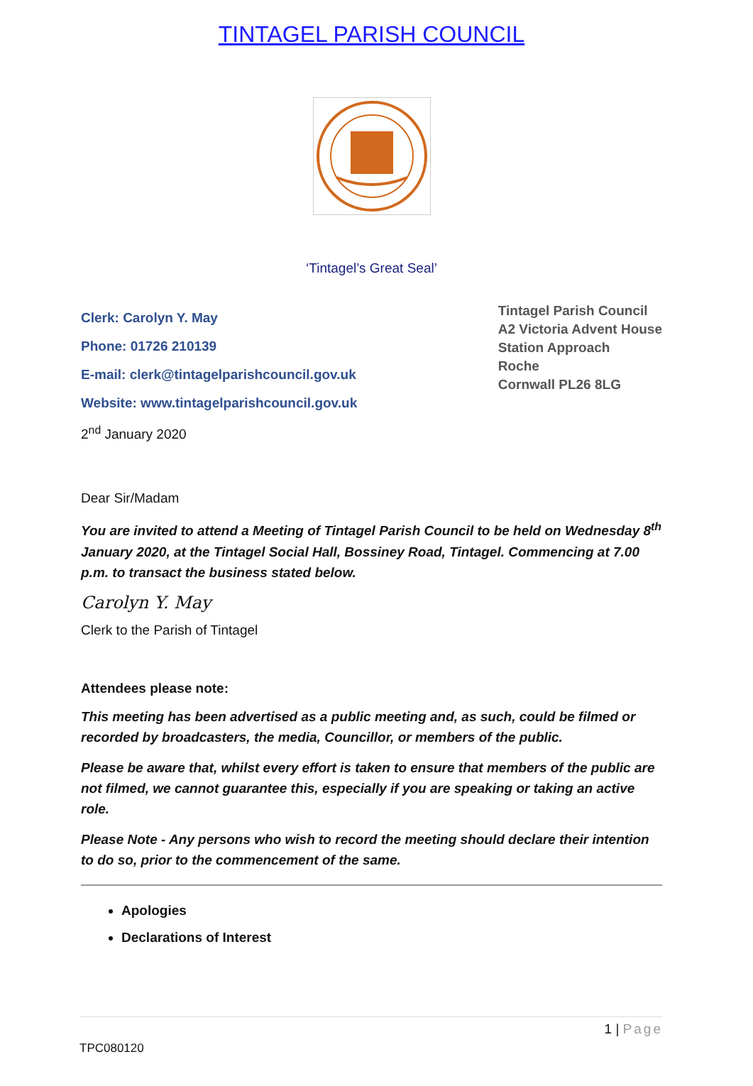TINTAGEL PARISH COUNCIL
‘Tintagel’s Great Seal’
Clerk: Carolyn Y. May
Phone: 01726 210139
E-mail: clerk@tintagelparishcouncil.gov.uk
Website: www.tintagelparishcouncil.gov.uk
2<sup>nd</sup> January 2020
Tintagel Parish Council
A2 Victoria Advent House
Station Approach
Roche
Cornwall PL26 8LG
Dear Sir/Madam
You are invited to attend a Meeting of Tintagel Parish Council to be held on Wednesday 8<sup>th</sup> January 2020, at the Tintagel Social Hall, Bossiney Road, Tintagel. Commencing at 7.00 p.m. to transact the business stated below.
Carolyn Y. May
Clerk to the Parish of Tintagel
Attendees please note:
This meeting has been advertised as a public meeting and, as such, could be filmed or recorded by broadcasters, the media, Councillor, or members of the public.
Please be aware that, whilst every effort is taken to ensure that members of the public are not filmed, we cannot guarantee this, especially if you are speaking or taking an active role.
Please Note - Any persons who wish to record the meeting should declare their intention to do so, prior to the commencement of the same.
Apologies
Declarations of Interest
1 | Page
TPC080120